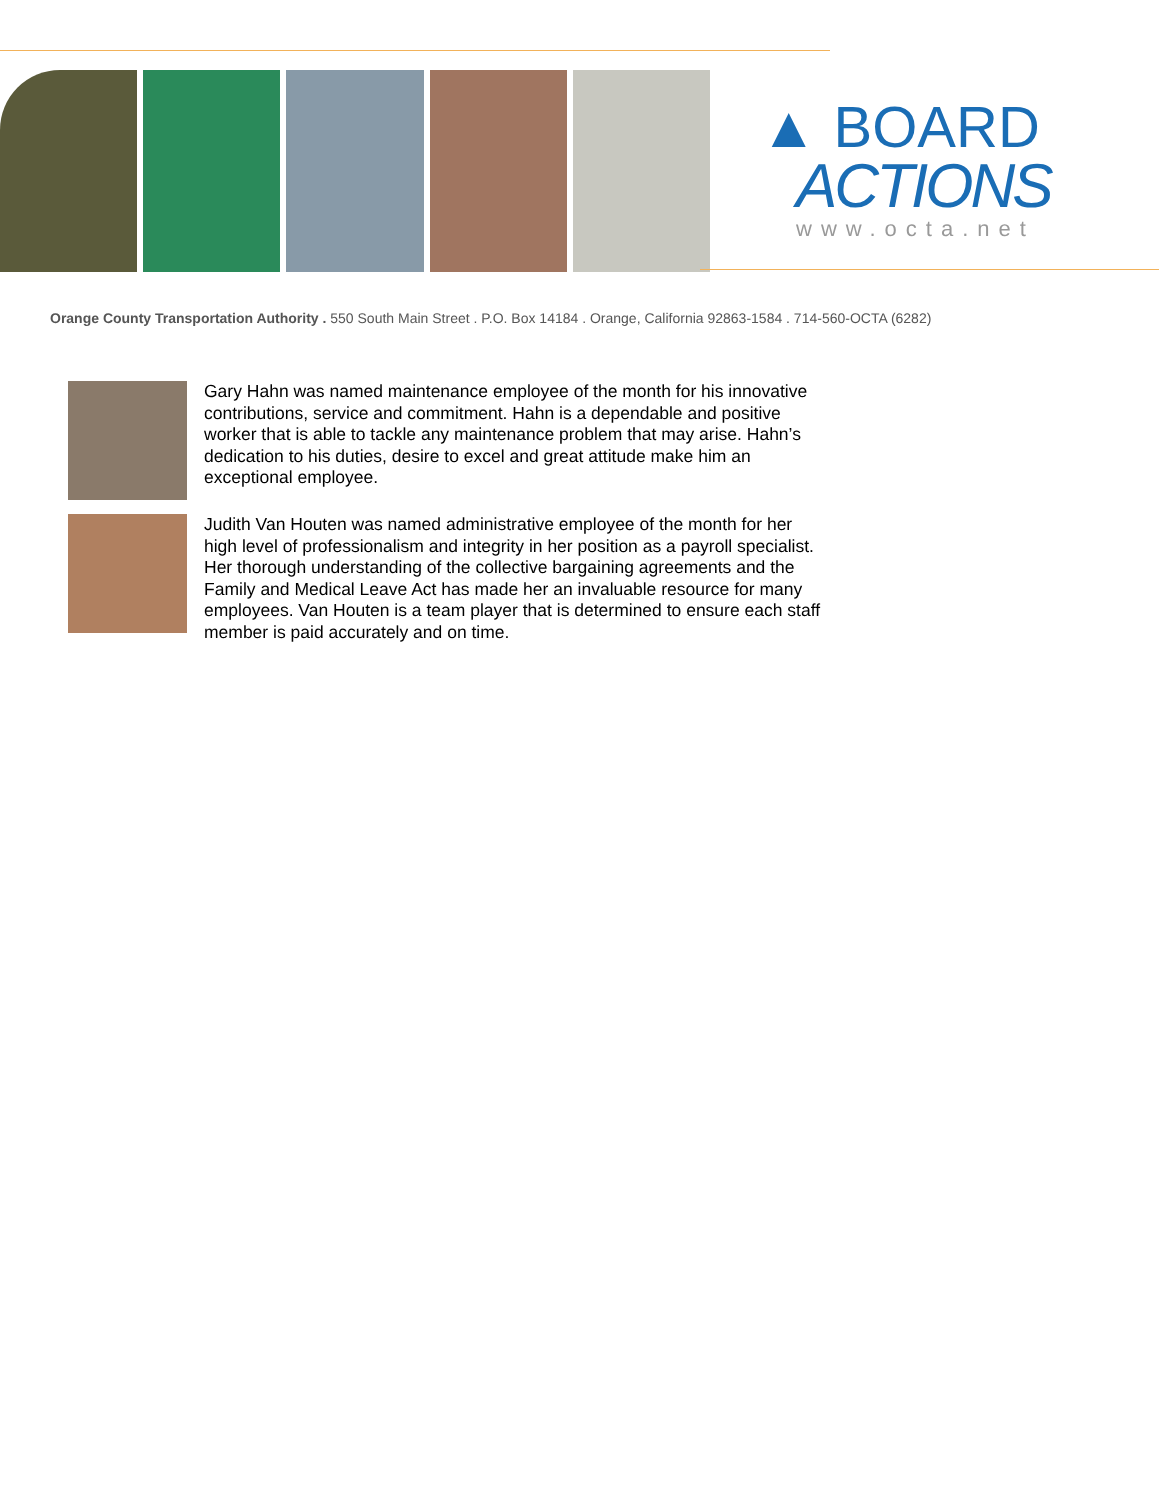▲ BOARD
ACTIONS
www.octa.net
Orange County Transportation Authority . 550 South Main Street . P.O. Box 14184 . Orange, California 92863-1584 . 714-560-OCTA (6282)
Gary Hahn was named maintenance employee of the month for his innovative contributions, service and commitment. Hahn is a dependable and positive worker that is able to tackle any maintenance problem that may arise. Hahn’s dedication to his duties, desire to excel and great attitude make him an exceptional employee.
Judith Van Houten was named administrative employee of the month for her high level of professionalism and integrity in her position as a payroll specialist. Her thorough understanding of the collective bargaining agreements and the Family and Medical Leave Act has made her an invaluable resource for many employees. Van Houten is a team player that is determined to ensure each staff member is paid accurately and on time.